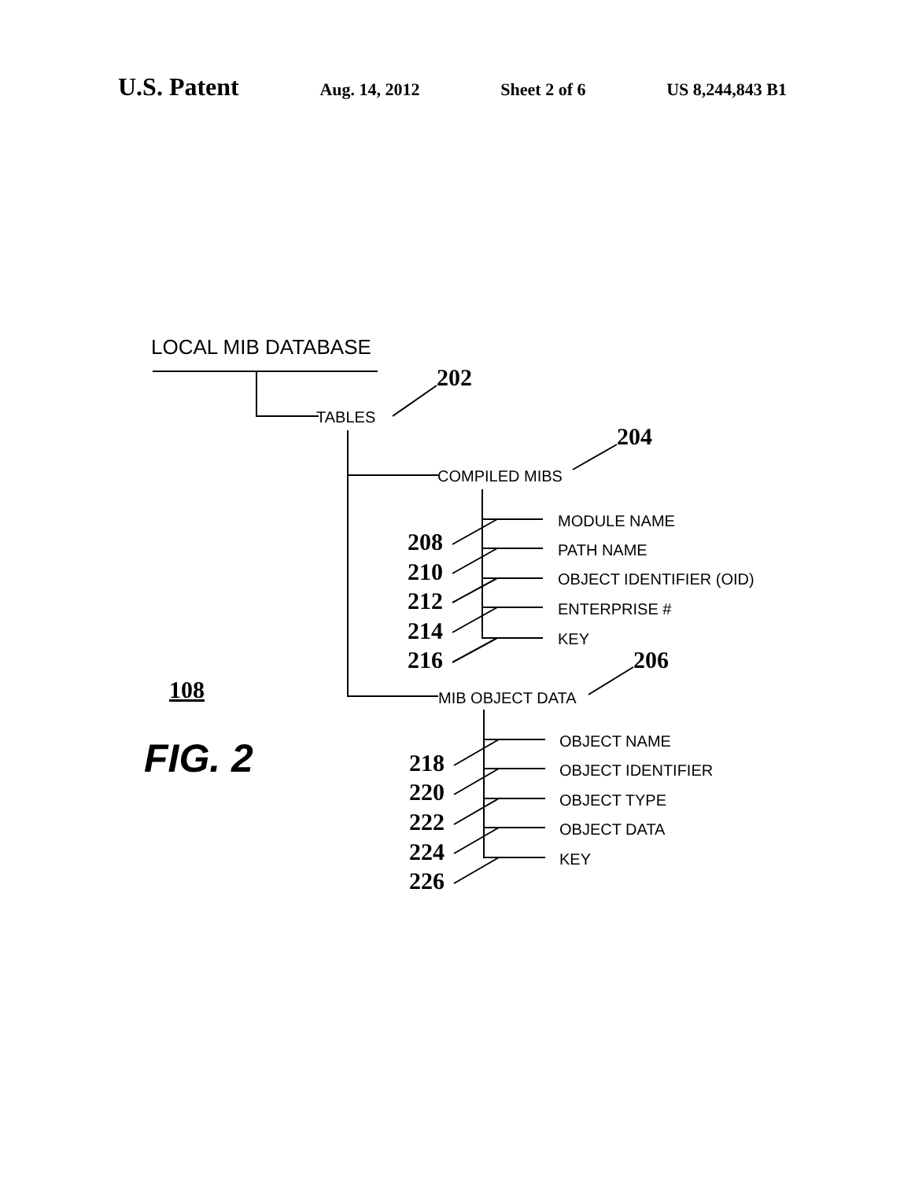U.S. Patent Aug. 14, 2012 Sheet 2 of 6 US 8,244,843 B1
LOCAL MIB DATABASE
202
TABLES
204
COMPILED MIBS
MODULE NAME
208 PATH NAME
210 OBJECT IDENTIFIER (OID)
212 ENTERPRISE #
214 KEY
216 206
108 MIB OBJECT DATA
FIG. 2 OBJECT NAME
218 OBJECT IDENTIFIER
220 OBJECT TYPE
222 OBJECT DATA
224 KEY
226